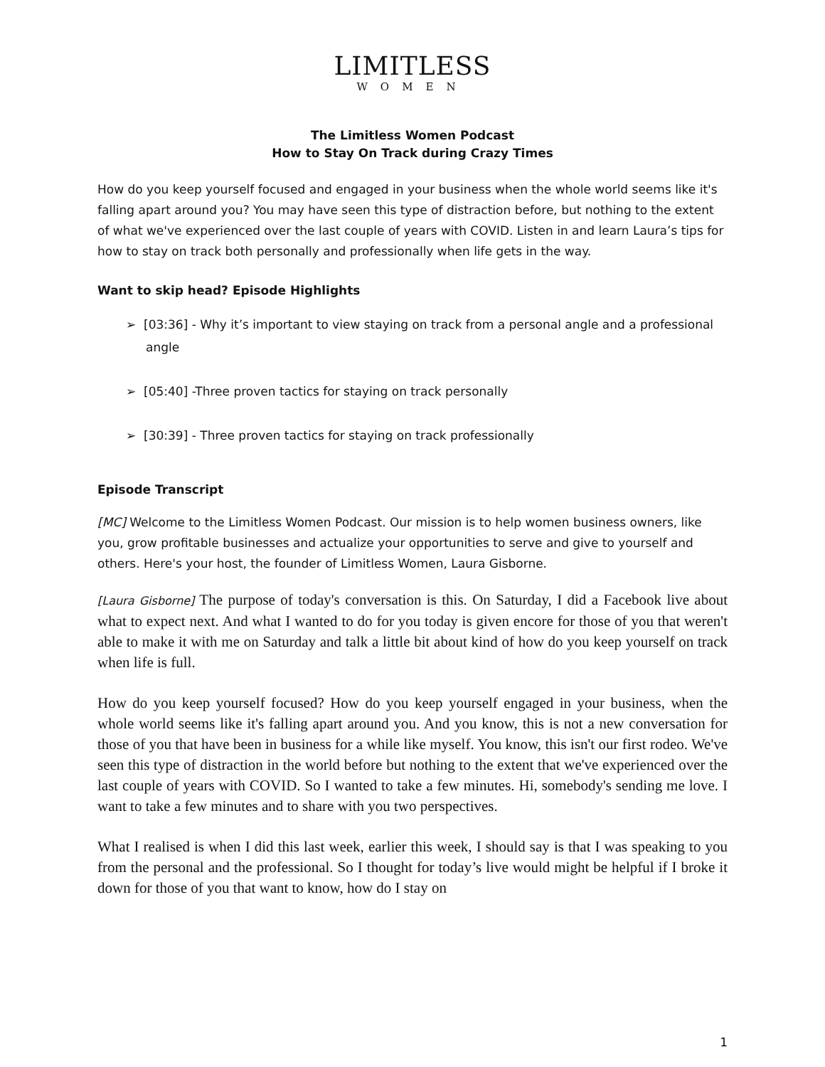LIMITLESS
WOMEN
The Limitless Women Podcast
How to Stay On Track during Crazy Times
How do you keep yourself focused and engaged in your business when the whole world seems like it's falling apart around you? You may have seen this type of distraction before, but nothing to the extent of what we've experienced over the last couple of years with COVID. Listen in and learn Laura’s tips for how to stay on track both personally and professionally when life gets in the way.
Want to skip head? Episode Highlights
➢ [03:36] - Why it’s important to view staying on track from a personal angle and a professional angle
➢ [05:40] -Three proven tactics for staying on track personally
➢ [30:39] - Three proven tactics for staying on track professionally
Episode Transcript
[MC] Welcome to the Limitless Women Podcast. Our mission is to help women business owners, like you, grow profitable businesses and actualize your opportunities to serve and give to yourself and others. Here's your host, the founder of Limitless Women, Laura Gisborne.
[Laura Gisborne] The purpose of today's conversation is this. On Saturday, I did a Facebook live about what to expect next. And what I wanted to do for you today is given encore for those of you that weren't able to make it with me on Saturday and talk a little bit about kind of how do you keep yourself on track when life is full.
How do you keep yourself focused? How do you keep yourself engaged in your business, when the whole world seems like it's falling apart around you. And you know, this is not a new conversation for those of you that have been in business for a while like myself. You know, this isn't our first rodeo. We've seen this type of distraction in the world before but nothing to the extent that we've experienced over the last couple of years with COVID. So I wanted to take a few minutes. Hi, somebody's sending me love. I want to take a few minutes and to share with you two perspectives.
What I realised is when I did this last week, earlier this week, I should say is that I was speaking to you from the personal and the professional. So I thought for today’s live would might be helpful if I broke it down for those of you that want to know, how do I stay on
1